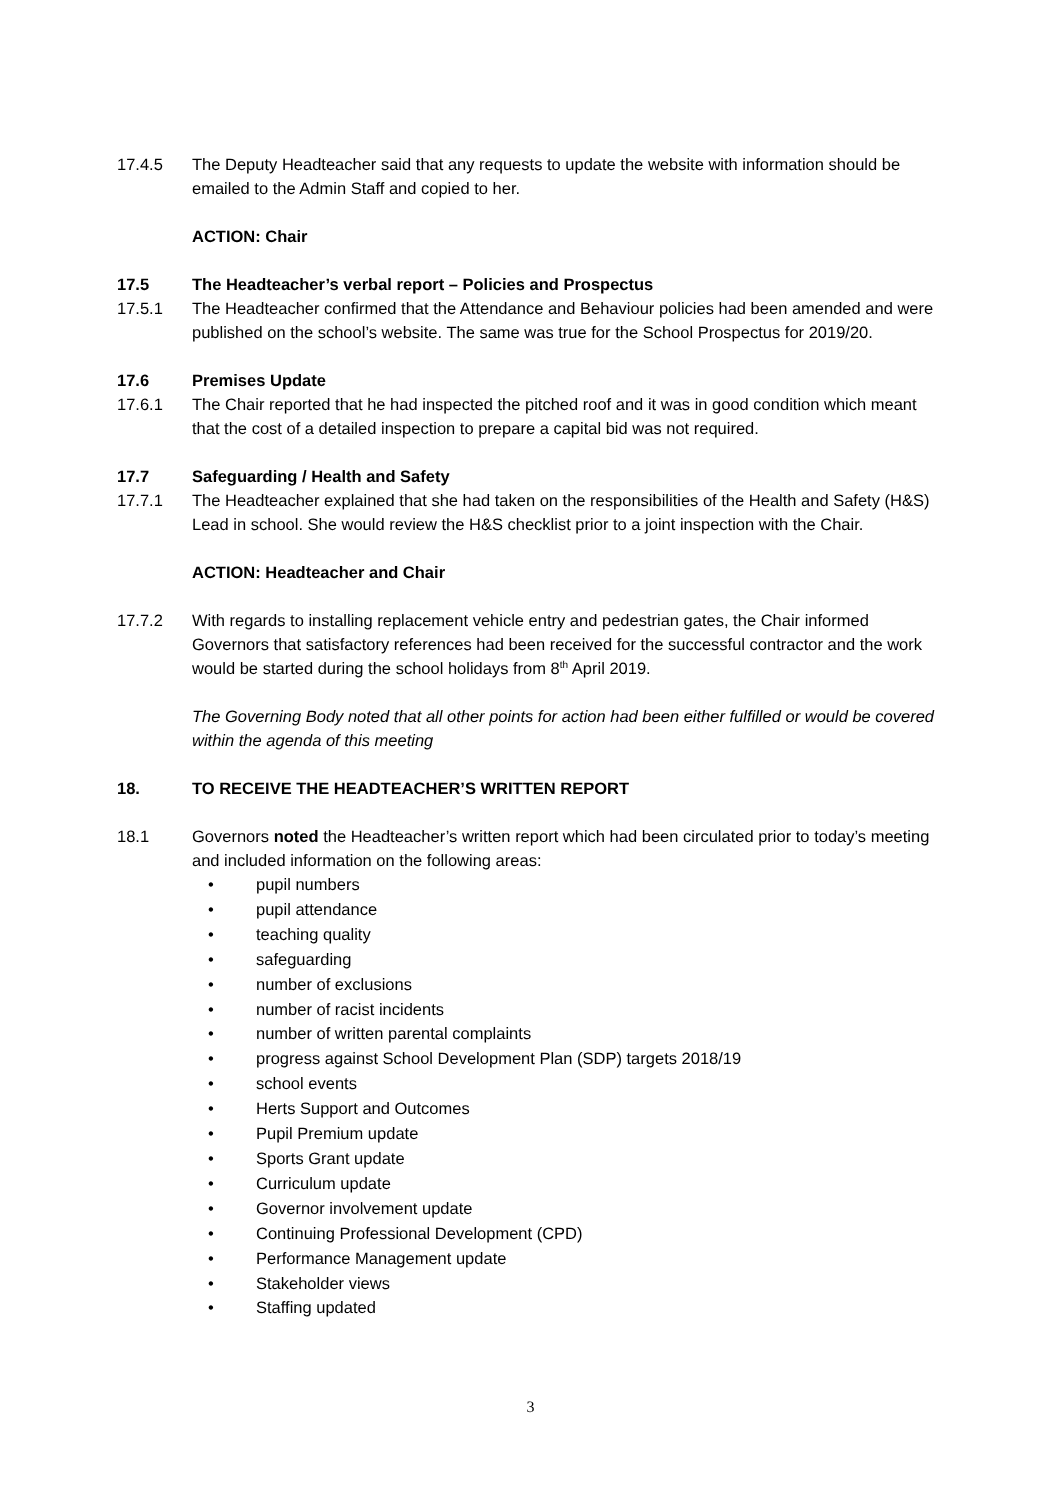17.4.5 The Deputy Headteacher said that any requests to update the website with information should be emailed to the Admin Staff and copied to her.
ACTION: Chair
17.5 The Headteacher’s verbal report – Policies and Prospectus
17.5.1 The Headteacher confirmed that the Attendance and Behaviour policies had been amended and were published on the school’s website. The same was true for the School Prospectus for 2019/20.
17.6 Premises Update
17.6.1 The Chair reported that he had inspected the pitched roof and it was in good condition which meant that the cost of a detailed inspection to prepare a capital bid was not required.
17.7 Safeguarding / Health and Safety
17.7.1 The Headteacher explained that she had taken on the responsibilities of the Health and Safety (H&S) Lead in school. She would review the H&S checklist prior to a joint inspection with the Chair.
ACTION: Headteacher and Chair
17.7.2 With regards to installing replacement vehicle entry and pedestrian gates, the Chair informed Governors that satisfactory references had been received for the successful contractor and the work would be started during the school holidays from 8<sup>th</sup> April 2019.
The Governing Body noted that all other points for action had been either fulfilled or would be covered within the agenda of this meeting
18. TO RECEIVE THE HEADTEACHER’S WRITTEN REPORT
18.1 Governors noted the Headteacher’s written report which had been circulated prior to today’s meeting and included information on the following areas:
• pupil numbers
• pupil attendance
• teaching quality
• safeguarding
• number of exclusions
• number of racist incidents
• number of written parental complaints
• progress against School Development Plan (SDP) targets 2018/19
• school events
• Herts Support and Outcomes
• Pupil Premium update
• Sports Grant update
• Curriculum update
• Governor involvement update
• Continuing Professional Development (CPD)
• Performance Management update
• Stakeholder views
• Staffing updated
3